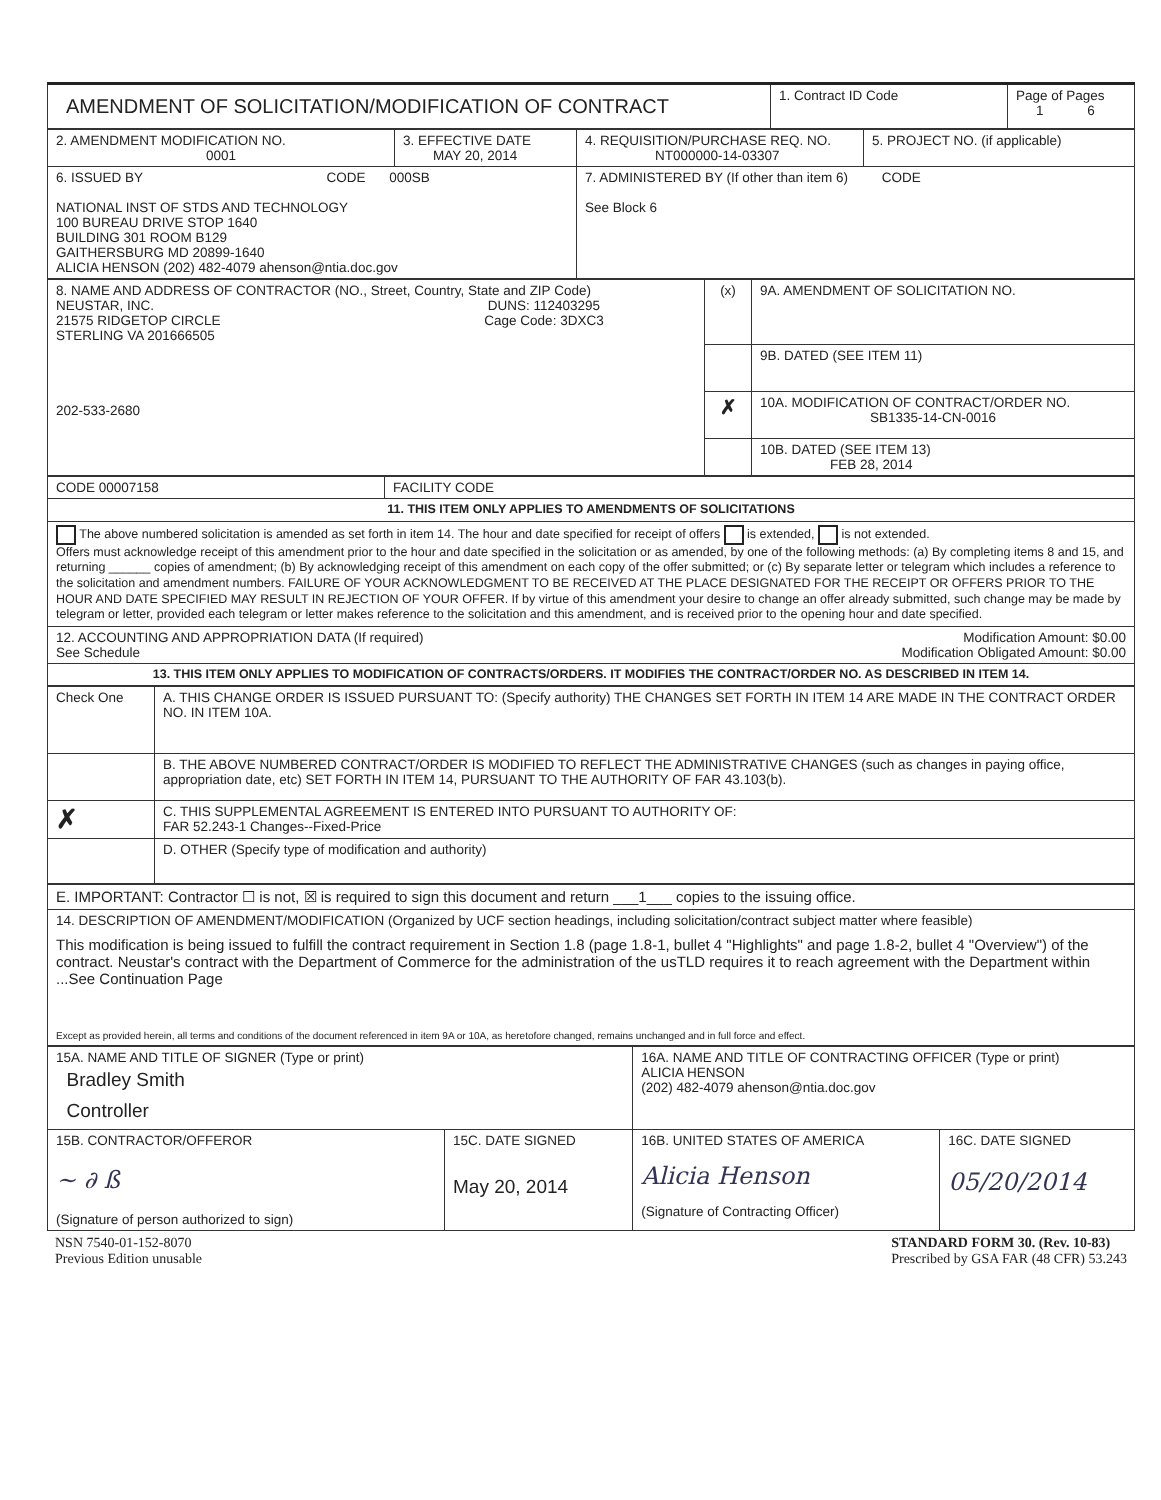| AMENDMENT OF SOLICITATION/MODIFICATION OF CONTRACT | 1. Contract ID Code | Page of Pages 1 6 |
| 2. AMENDMENT MODIFICATION NO. 0001 | 3. EFFECTIVE DATE MAY 20, 2014 | 4. REQUISITION/PURCHASE REQ. NO. NT000000-14-03307 | 5. PROJECT NO. (if applicable) |
| 6. ISSUED BY CODE 000SB NATIONAL INST OF STDS AND TECHNOLOGY 100 BUREAU DRIVE STOP 1640 BUILDING 301 ROOM B129 GAITHERSBURG MD 20899-1640 ALICIA HENSON (202) 482-4079 ahenson@ntia.doc.gov | | 7. ADMINISTERED BY (If other than item 6) CODE See Block 6 | |
| 8. NAME AND ADDRESS OF CONTRACTOR (NO., Street, Country, State and ZIP Code) NEUSTAR, INC. DUNS: 112403295 21575 RIDGETOP CIRCLE Cage Code: 3DXC3 STERLING VA 201666505 202-533-2680 | (x) | 9A. AMENDMENT OF SOLICITATION NO. |
| | | 9B. DATED (SEE ITEM 11) |
| | ✗ | 10A. MODIFICATION OF CONTRACT/ORDER NO. SB1335-14-CN-0016 |
| | | 10B. DATED (SEE ITEM 13) FEB 28, 2014 |
| CODE 00007158 | FACILITY CODE |
| 11. THIS ITEM ONLY APPLIES TO AMENDMENTS OF SOLICITATIONS | |
| The above numbered solicitation is amended as set forth in item 14. The hour and date specified for receipt of offers is extended, is not extended. Offers must acknowledge receipt of this amendment prior to the hour and date specified in the solicitation or as amended, by one of the following methods: (a) By completing items 8 and 15, and returning ______ copies of amendment; (b) By acknowledging receipt of this amendment on each copy of the offer submitted; or (c) By separate letter or telegram which includes a reference to the solicitation and amendment numbers. FAILURE OF YOUR ACKNOWLEDGMENT TO BE RECEIVED AT THE PLACE DESIGNATED FOR THE RECEIPT OR OFFERS PRIOR TO THE HOUR AND DATE SPECIFIED MAY RESULT IN REJECTION OF YOUR OFFER. If by virtue of this amendment your desire to change an offer already submitted, such change may be made by telegram or letter, provided each telegram or letter makes reference to the solicitation and this amendment, and is received prior to the opening hour and date specified. | |
| 12. ACCOUNTING AND APPROPRIATION DATA (If required) Modification Amount: $0.00 See Schedule Modification Obligated Amount: $0.00 | |
| 13. THIS ITEM ONLY APPLIES TO MODIFICATION OF CONTRACTS/ORDERS. IT MODIFIES THE CONTRACT/ORDER NO. AS DESCRIBED IN ITEM 14. | |
| Check One | A. THIS CHANGE ORDER IS ISSUED PURSUANT TO: (Specify authority) THE CHANGES SET FORTH IN ITEM 14 ARE MADE IN THE CONTRACT ORDER NO. IN ITEM 10A. |
| | B. THE ABOVE NUMBERED CONTRACT/ORDER IS MODIFIED TO REFLECT THE ADMINISTRATIVE CHANGES (such as changes in paying office, appropriation date, etc) SET FORTH IN ITEM 14, PURSUANT TO THE AUTHORITY OF FAR 43.103(b). |
| ✗ | C. THIS SUPPLEMENTAL AGREEMENT IS ENTERED INTO PURSUANT TO AUTHORITY OF: FAR 52.243-1 Changes--Fixed-Price |
| | D. OTHER (Specify type of modification and authority) |
| E. IMPORTANT: Contractor ☐ is not, ☒ is required to sign this document and return ___1___ copies to the issuing office. |
| 14. DESCRIPTION OF AMENDMENT/MODIFICATION (Organized by UCF section headings, including solicitation/contract subject matter where feasible) This modification is being issued to fulfill the contract requirement in Section 1.8 (page 1.8-1, bullet 4 "Highlights" and page 1.8-2, bullet 4 "Overview") of the contract. Neustar's contract with the Department of Commerce for the administration of the usTLD requires it to reach agreement with the Department within ...See Continuation Page Except as provided herein, all terms and conditions of the document referenced in item 9A or 10A, as heretofore changed, remains unchanged and in full force and effect. |
| 15A. NAME AND TITLE OF SIGNER (Type or print) Bradley Smith Controller | | 16A. NAME AND TITLE OF CONTRACTING OFFICER (Type or print) ALICIA HENSON (202) 482-4079 ahenson@ntia.doc.gov | |
| 15B. CONTRACTOR/OFFEROR ~ ∂ ß (Signature of person authorized to sign) | 15C. DATE SIGNED May 20, 2014 | 16B. UNITED STATES OF AMERICA Alicia Henson (Signature of Contracting Officer) | 16C. DATE SIGNED 05/20/2014 |
NSN 7540-01-152-8070
Previous Edition unusable
STANDARD FORM 30. (Rev. 10-83)
Prescribed by GSA FAR (48 CFR) 53.243